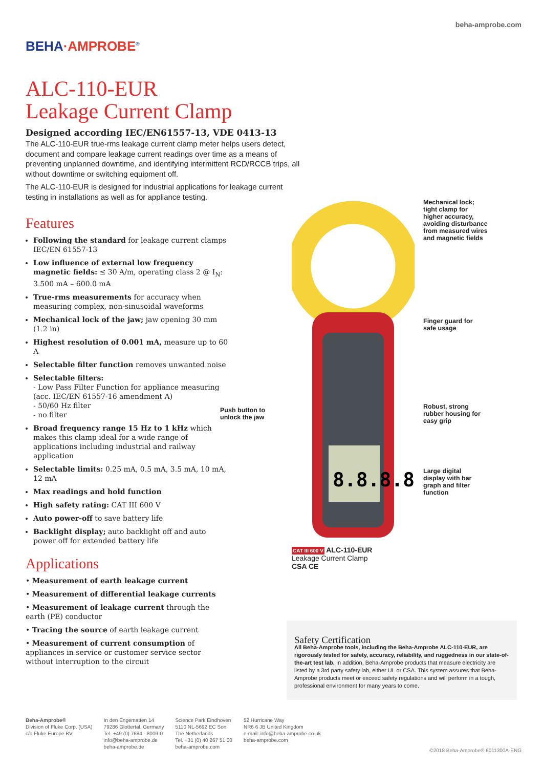BEHA·AMPROBE<sup>®</sup>
beha-amprobe.com
ALC-110-EUR
Leakage Current Clamp
Designed according IEC/EN61557-13, VDE 0413-13
The ALC-110-EUR true-rms leakage current clamp meter helps users detect, document and compare leakage current readings over time as a means of preventing unplanned downtime, and identifying intermittent RCD/RCCB trips, all without downtime or switching equipment off.
The ALC-110-EUR is designed for industrial applications for leakage current testing in installations as well as for appliance testing.
Features
Following the standard for leakage current clamps IEC/EN 61557-13
Low influence of external low frequency magnetic fields: ≤ 30 A/m, operating class 2 @ I<sub>N</sub>: 3.500 mA – 600.0 mA
True-rms measurements for accuracy when measuring complex, non-sinusoidal waveforms
Mechanical lock of the jaw; jaw opening 30 mm (1.2 in)
Highest resolution of 0.001 mA, measure up to 60 A
Selectable filter function removes unwanted noise
Selectable filters:
- Low Pass Filter Function for appliance measuring (acc. IEC/EN 61557-16 amendment A)
- 50/60 Hz filter
- no filter
Broad frequency range 15 Hz to 1 kHz which makes this clamp ideal for a wide range of applications including industrial and railway application
Selectable limits: 0.25 mA, 0.5 mA, 3.5 mA, 10 mA, 12 mA
Max readings and hold function
High safety rating: CAT III 600 V
Auto power-off to save battery life
Backlight display; auto backlight off and auto power off for extended battery life
Applications
• Measurement of earth leakage current
• Measurement of differential leakage currents
• Measurement of leakage current through the earth (PE) conductor
• Tracing the source of earth leakage current
• Measurement of current consumption of appliances in service or customer service sector without interruption to the circuit
8.8.8.8
Mechanical lock;
tight clamp for
higher accuracy,
avoiding disturbance
from measured wires
and magnetic fields
Finger guard for
safe usage
Push button to
unlock the jaw
Robust, strong
rubber housing for
easy grip
Large digital
display with bar
graph and filter
function
CAT III 600 V ALC-110-EUR
Leakage Current Clamp
CSA CE
Safety Certification
All Beha-Amprobe tools, including the Beha-Amprobe ALC-110-EUR, are rigorously tested for safety, accuracy, reliability, and ruggedness in our state-of-the-art test lab. In addition, Beha-Amprobe products that measure electricity are listed by a 3rd party safety lab, either UL or CSA. This system assures that Beha-Amprobe products meet or exceed safety regulations and will perform in a tough, professional environment for many years to come.
Beha-Amprobe®
Division of Fluke Corp. (USA)
c/o Fluke Europe BV
In den Engematten 14
79286 Glottertal, Germany
Tel. +49 (0) 7684 - 8009-0
info@beha-amprobe.de
beha-amprobe.de
Science Park Eindhoven
5110 NL-5692 EC Son
The Netherlands
Tel. +31 (0) 40 267 51 00
beha-amprobe.com
52 Hurricane Way
NR6 6 JB United Kingdom
e-mail: info@beha-amprobe.co.uk
beha-amprobe.com
©2018 Beha-Amprobe® 6011300A-ENG